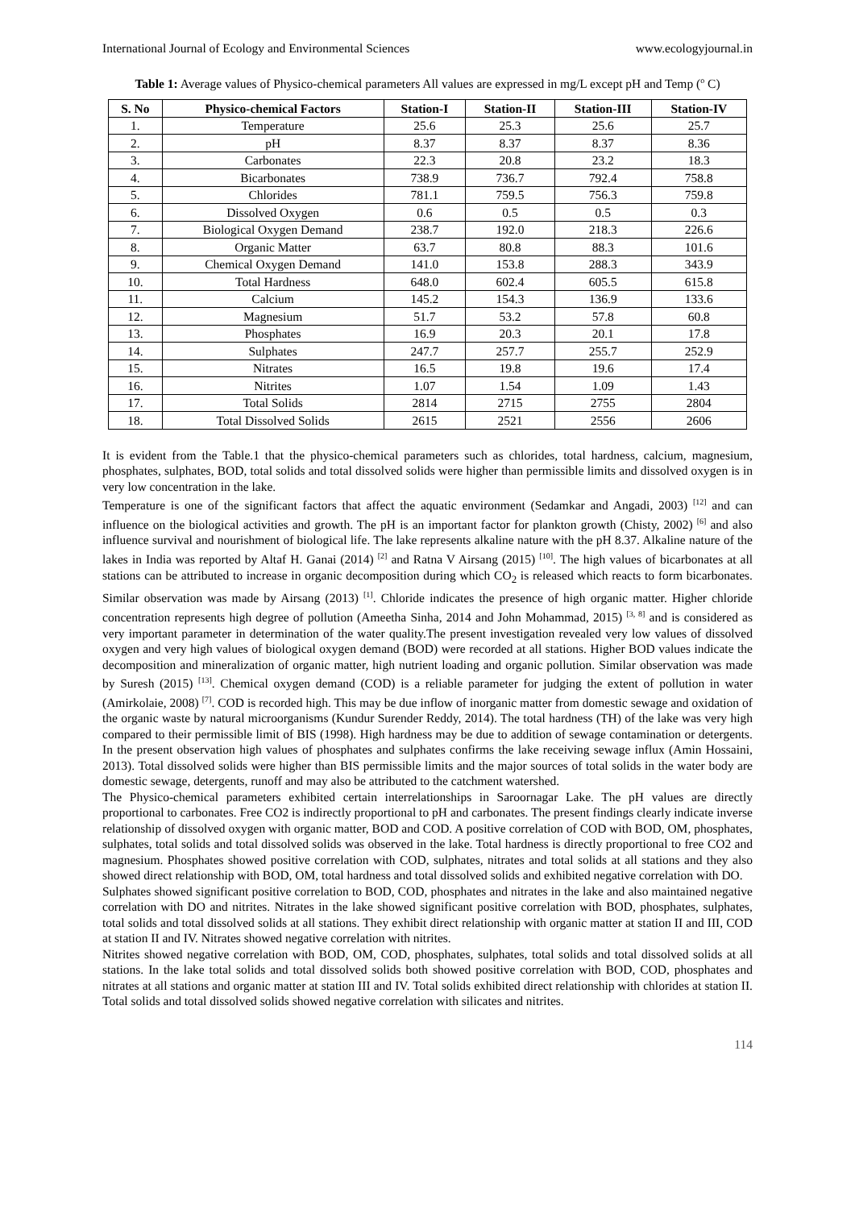International Journal of Ecology and Environmental Sciences www.ecologyjournal.in
Table 1: Average values of Physico-chemical parameters All values are expressed in mg/L except pH and Temp (<sup>o</sup> C)
| S. No | Physico-chemical Factors | Station-I | Station-II | Station-III | Station-IV |
| --- | --- | --- | --- | --- | --- |
| 1. | Temperature | 25.6 | 25.3 | 25.6 | 25.7 |
| 2. | pH | 8.37 | 8.37 | 8.37 | 8.36 |
| 3. | Carbonates | 22.3 | 20.8 | 23.2 | 18.3 |
| 4. | Bicarbonates | 738.9 | 736.7 | 792.4 | 758.8 |
| 5. | Chlorides | 781.1 | 759.5 | 756.3 | 759.8 |
| 6. | Dissolved Oxygen | 0.6 | 0.5 | 0.5 | 0.3 |
| 7. | Biological Oxygen Demand | 238.7 | 192.0 | 218.3 | 226.6 |
| 8. | Organic Matter | 63.7 | 80.8 | 88.3 | 101.6 |
| 9. | Chemical Oxygen Demand | 141.0 | 153.8 | 288.3 | 343.9 |
| 10. | Total Hardness | 648.0 | 602.4 | 605.5 | 615.8 |
| 11. | Calcium | 145.2 | 154.3 | 136.9 | 133.6 |
| 12. | Magnesium | 51.7 | 53.2 | 57.8 | 60.8 |
| 13. | Phosphates | 16.9 | 20.3 | 20.1 | 17.8 |
| 14. | Sulphates | 247.7 | 257.7 | 255.7 | 252.9 |
| 15. | Nitrates | 16.5 | 19.8 | 19.6 | 17.4 |
| 16. | Nitrites | 1.07 | 1.54 | 1.09 | 1.43 |
| 17. | Total Solids | 2814 | 2715 | 2755 | 2804 |
| 18. | Total Dissolved Solids | 2615 | 2521 | 2556 | 2606 |
It is evident from the Table.1 that the physico-chemical parameters such as chlorides, total hardness, calcium, magnesium, phosphates, sulphates, BOD, total solids and total dissolved solids were higher than permissible limits and dissolved oxygen is in very low concentration in the lake.
Temperature is one of the significant factors that affect the aquatic environment (Sedamkar and Angadi, 2003) <sup>[12]</sup> and can influence on the biological activities and growth. The pH is an important factor for plankton growth (Chisty, 2002) <sup>[6]</sup> and also influence survival and nourishment of biological life. The lake represents alkaline nature with the pH 8.37. Alkaline nature of the lakes in India was reported by Altaf H. Ganai (2014) <sup>[2]</sup> and Ratna V Airsang (2015) <sup>[10]</sup>. The high values of bicarbonates at all stations can be attributed to increase in organic decomposition during which CO<sub>2</sub> is released which reacts to form bicarbonates. Similar observation was made by Airsang (2013) <sup>[1]</sup>. Chloride indicates the presence of high organic matter. Higher chloride concentration represents high degree of pollution (Ameetha Sinha, 2014 and John Mohammad, 2015) <sup>[3, 8]</sup> and is considered as very important parameter in determination of the water quality.The present investigation revealed very low values of dissolved oxygen and very high values of biological oxygen demand (BOD) were recorded at all stations. Higher BOD values indicate the decomposition and mineralization of organic matter, high nutrient loading and organic pollution. Similar observation was made by Suresh (2015) <sup>[13]</sup>. Chemical oxygen demand (COD) is a reliable parameter for judging the extent of pollution in water (Amirkolaie, 2008) <sup>[7]</sup>. COD is recorded high. This may be due inflow of inorganic matter from domestic sewage and oxidation of the organic waste by natural microorganisms (Kundur Surender Reddy, 2014). The total hardness (TH) of the lake was very high compared to their permissible limit of BIS (1998). High hardness may be due to addition of sewage contamination or detergents. In the present observation high values of phosphates and sulphates confirms the lake receiving sewage influx (Amin Hossaini, 2013). Total dissolved solids were higher than BIS permissible limits and the major sources of total solids in the water body are domestic sewage, detergents, runoff and may also be attributed to the catchment watershed.
The Physico-chemical parameters exhibited certain interrelationships in Saroornagar Lake. The pH values are directly proportional to carbonates. Free CO2 is indirectly proportional to pH and carbonates. The present findings clearly indicate inverse relationship of dissolved oxygen with organic matter, BOD and COD. A positive correlation of COD with BOD, OM, phosphates, sulphates, total solids and total dissolved solids was observed in the lake. Total hardness is directly proportional to free CO2 and magnesium. Phosphates showed positive correlation with COD, sulphates, nitrates and total solids at all stations and they also showed direct relationship with BOD, OM, total hardness and total dissolved solids and exhibited negative correlation with DO.
Sulphates showed significant positive correlation to BOD, COD, phosphates and nitrates in the lake and also maintained negative correlation with DO and nitrites. Nitrates in the lake showed significant positive correlation with BOD, phosphates, sulphates, total solids and total dissolved solids at all stations. They exhibit direct relationship with organic matter at station II and III, COD at station II and IV. Nitrates showed negative correlation with nitrites.
Nitrites showed negative correlation with BOD, OM, COD, phosphates, sulphates, total solids and total dissolved solids at all stations. In the lake total solids and total dissolved solids both showed positive correlation with BOD, COD, phosphates and nitrates at all stations and organic matter at station III and IV. Total solids exhibited direct relationship with chlorides at station II. Total solids and total dissolved solids showed negative correlation with silicates and nitrites.
114